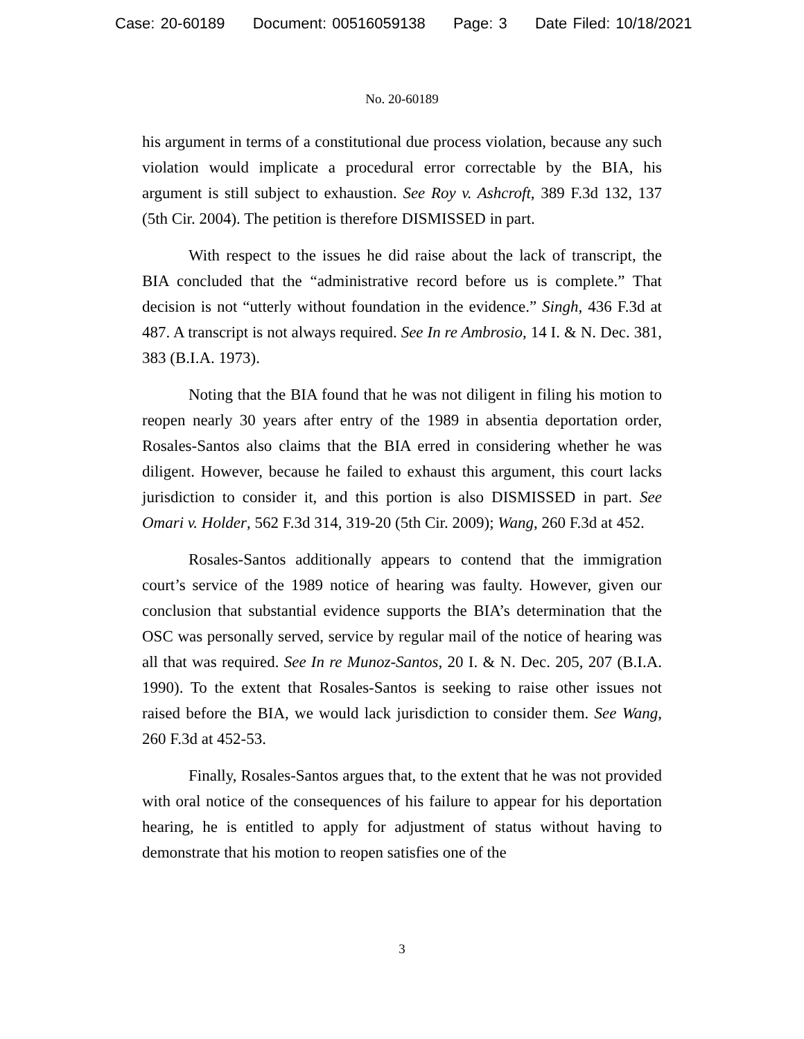Case: 20-60189 Document: 00516059138 Page: 3 Date Filed: 10/18/2021
No. 20-60189
his argument in terms of a constitutional due process violation, because any such violation would implicate a procedural error correctable by the BIA, his argument is still subject to exhaustion. See Roy v. Ashcroft, 389 F.3d 132, 137 (5th Cir. 2004). The petition is therefore DISMISSED in part.
With respect to the issues he did raise about the lack of transcript, the BIA concluded that the “administrative record before us is complete.” That decision is not “utterly without foundation in the evidence.” Singh, 436 F.3d at 487. A transcript is not always required. See In re Ambrosio, 14 I. & N. Dec. 381, 383 (B.I.A. 1973).
Noting that the BIA found that he was not diligent in filing his motion to reopen nearly 30 years after entry of the 1989 in absentia deportation order, Rosales-Santos also claims that the BIA erred in considering whether he was diligent. However, because he failed to exhaust this argument, this court lacks jurisdiction to consider it, and this portion is also DISMISSED in part. See Omari v. Holder, 562 F.3d 314, 319-20 (5th Cir. 2009); Wang, 260 F.3d at 452.
Rosales-Santos additionally appears to contend that the immigration court’s service of the 1989 notice of hearing was faulty. However, given our conclusion that substantial evidence supports the BIA’s determination that the OSC was personally served, service by regular mail of the notice of hearing was all that was required. See In re Munoz-Santos, 20 I. & N. Dec. 205, 207 (B.I.A. 1990). To the extent that Rosales-Santos is seeking to raise other issues not raised before the BIA, we would lack jurisdiction to consider them. See Wang, 260 F.3d at 452-53.
Finally, Rosales-Santos argues that, to the extent that he was not provided with oral notice of the consequences of his failure to appear for his deportation hearing, he is entitled to apply for adjustment of status without having to demonstrate that his motion to reopen satisfies one of the
3